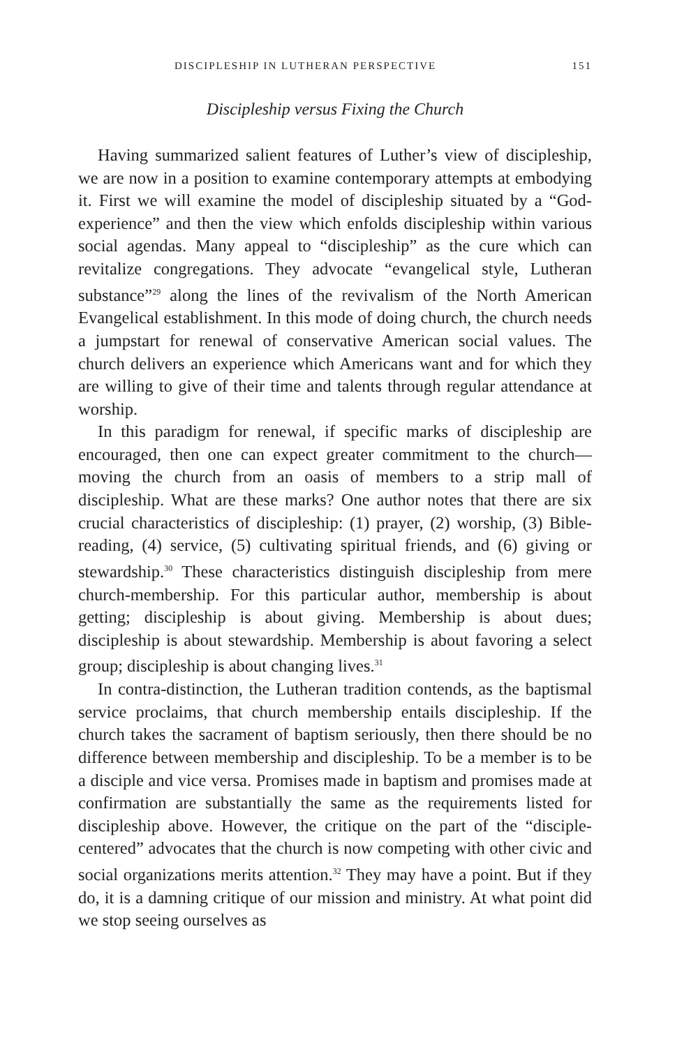DISCIPLESHIP IN LUTHERAN PERSPECTIVE 151
Discipleship versus Fixing the Church
Having summarized salient features of Luther’s view of discipleship, we are now in a position to examine contemporary attempts at embodying it. First we will examine the model of discipleship situated by a “God-experience” and then the view which enfolds discipleship within various social agendas. Many appeal to “discipleship” as the cure which can revitalize congregations. They advocate “evangelical style, Lutheran substance”<sup>29</sup> along the lines of the revivalism of the North American Evangelical establishment. In this mode of doing church, the church needs a jumpstart for renewal of conservative American social values. The church delivers an experience which Americans want and for which they are willing to give of their time and talents through regular attendance at worship.
In this paradigm for renewal, if specific marks of discipleship are encouraged, then one can expect greater commitment to the church—moving the church from an oasis of members to a strip mall of discipleship. What are these marks? One author notes that there are six crucial characteristics of discipleship: (1) prayer, (2) worship, (3) Bible-reading, (4) service, (5) cultivating spiritual friends, and (6) giving or stewardship.<sup>30</sup> These characteristics distinguish discipleship from mere church-membership. For this particular author, membership is about getting; discipleship is about giving. Membership is about dues; discipleship is about stewardship. Membership is about favoring a select group; discipleship is about changing lives.<sup>31</sup>
In contra-distinction, the Lutheran tradition contends, as the baptismal service proclaims, that church membership entails discipleship. If the church takes the sacrament of baptism seriously, then there should be no difference between membership and discipleship. To be a member is to be a disciple and vice versa. Promises made in baptism and promises made at confirmation are substantially the same as the requirements listed for discipleship above. However, the critique on the part of the “disciple-centered” advocates that the church is now competing with other civic and social organizations merits attention.<sup>32</sup> They may have a point. But if they do, it is a damning critique of our mission and ministry. At what point did we stop seeing ourselves as